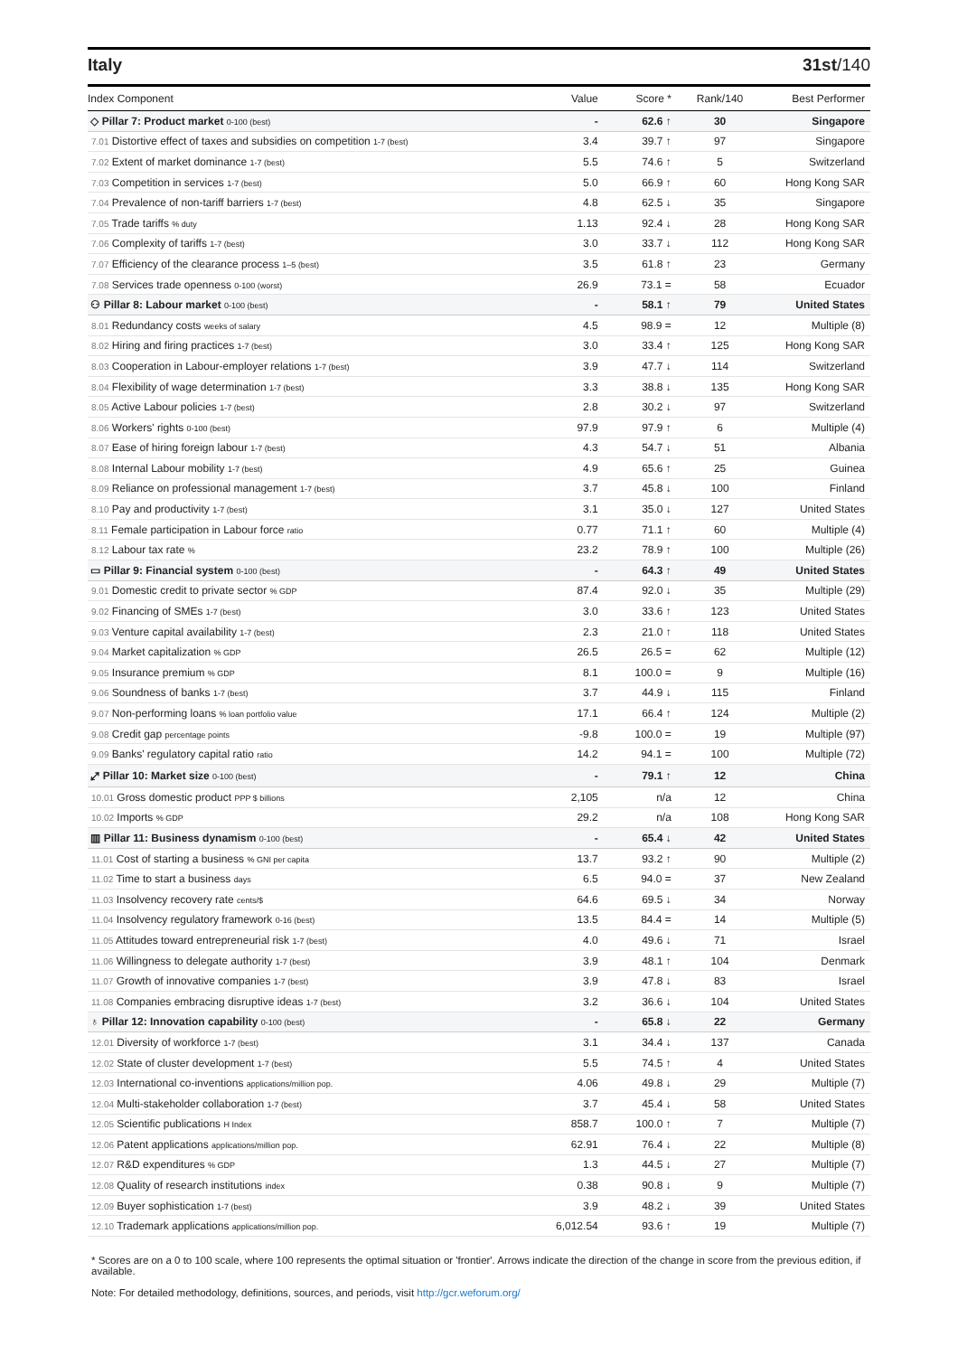Italy 31st/140
| Index Component | Value | Score * | Rank/140 | Best Performer |
| --- | --- | --- | --- | --- |
| ◇ Pillar 7: Product market 0-100 (best) | - | 62.6 ↑ | 30 | Singapore |
| 7.01 Distortive effect of taxes and subsidies on competition 1-7 (best) | 3.4 | 39.7 ↑ | 97 | Singapore |
| 7.02 Extent of market dominance 1-7 (best) | 5.5 | 74.6 ↑ | 5 | Switzerland |
| 7.03 Competition in services 1-7 (best) | 5.0 | 66.9 ↑ | 60 | Hong Kong SAR |
| 7.04 Prevalence of non-tariff barriers 1-7 (best) | 4.8 | 62.5 ↓ | 35 | Singapore |
| 7.05 Trade tariffs % duty | 1.13 | 92.4 ↓ | 28 | Hong Kong SAR |
| 7.06 Complexity of tariffs 1-7 (best) | 3.0 | 33.7 ↓ | 112 | Hong Kong SAR |
| 7.07 Efficiency of the clearance process 1–5 (best) | 3.5 | 61.8 ↑ | 23 | Germany |
| 7.08 Services trade openness 0-100 (worst) | 26.9 | 73.1 = | 58 | Ecuador |
| ⚇ Pillar 8: Labour market 0-100 (best) | - | 58.1 ↑ | 79 | United States |
| 8.01 Redundancy costs weeks of salary | 4.5 | 98.9 = | 12 | Multiple (8) |
| 8.02 Hiring and firing practices 1-7 (best) | 3.0 | 33.4 ↑ | 125 | Hong Kong SAR |
| 8.03 Cooperation in Labour-employer relations 1-7 (best) | 3.9 | 47.7 ↓ | 114 | Switzerland |
| 8.04 Flexibility of wage determination 1-7 (best) | 3.3 | 38.8 ↓ | 135 | Hong Kong SAR |
| 8.05 Active Labour policies 1-7 (best) | 2.8 | 30.2 ↓ | 97 | Switzerland |
| 8.06 Workers' rights 0-100 (best) | 97.9 | 97.9 ↑ | 6 | Multiple (4) |
| 8.07 Ease of hiring foreign labour 1-7 (best) | 4.3 | 54.7 ↓ | 51 | Albania |
| 8.08 Internal Labour mobility 1-7 (best) | 4.9 | 65.6 ↑ | 25 | Guinea |
| 8.09 Reliance on professional management 1-7 (best) | 3.7 | 45.8 ↓ | 100 | Finland |
| 8.10 Pay and productivity 1-7 (best) | 3.1 | 35.0 ↓ | 127 | United States |
| 8.11 Female participation in Labour force ratio | 0.77 | 71.1 ↑ | 60 | Multiple (4) |
| 8.12 Labour tax rate % | 23.2 | 78.9 ↑ | 100 | Multiple (26) |
| ▭ Pillar 9: Financial system 0-100 (best) | - | 64.3 ↑ | 49 | United States |
| 9.01 Domestic credit to private sector % GDP | 87.4 | 92.0 ↓ | 35 | Multiple (29) |
| 9.02 Financing of SMEs 1-7 (best) | 3.0 | 33.6 ↑ | 123 | United States |
| 9.03 Venture capital availability 1-7 (best) | 2.3 | 21.0 ↑ | 118 | United States |
| 9.04 Market capitalization % GDP | 26.5 | 26.5 = | 62 | Multiple (12) |
| 9.05 Insurance premium % GDP | 8.1 | 100.0 = | 9 | Multiple (16) |
| 9.06 Soundness of banks 1-7 (best) | 3.7 | 44.9 ↓ | 115 | Finland |
| 9.07 Non-performing loans % loan portfolio value | 17.1 | 66.4 ↑ | 124 | Multiple (2) |
| 9.08 Credit gap percentage points | -9.8 | 100.0 = | 19 | Multiple (97) |
| 9.09 Banks' regulatory capital ratio ratio | 14.2 | 94.1 = | 100 | Multiple (72) |
| ⤢ Pillar 10: Market size 0-100 (best) | - | 79.1 ↑ | 12 | China |
| 10.01 Gross domestic product PPP $ billions | 2,105 | n/a | 12 | China |
| 10.02 Imports % GDP | 29.2 | n/a | 108 | Hong Kong SAR |
| ▥ Pillar 11: Business dynamism 0-100 (best) | - | 65.4 ↓ | 42 | United States |
| 11.01 Cost of starting a business % GNI per capita | 13.7 | 93.2 ↑ | 90 | Multiple (2) |
| 11.02 Time to start a business days | 6.5 | 94.0 = | 37 | New Zealand |
| 11.03 Insolvency recovery rate cents/$ | 64.6 | 69.5 ↓ | 34 | Norway |
| 11.04 Insolvency regulatory framework 0-16 (best) | 13.5 | 84.4 = | 14 | Multiple (5) |
| 11.05 Attitudes toward entrepreneurial risk 1-7 (best) | 4.0 | 49.6 ↓ | 71 | Israel |
| 11.06 Willingness to delegate authority 1-7 (best) | 3.9 | 48.1 ↑ | 104 | Denmark |
| 11.07 Growth of innovative companies 1-7 (best) | 3.9 | 47.8 ↓ | 83 | Israel |
| 11.08 Companies embracing disruptive ideas 1-7 (best) | 3.2 | 36.6 ↓ | 104 | United States |
| ♁ Pillar 12: Innovation capability 0-100 (best) | - | 65.8 ↓ | 22 | Germany |
| 12.01 Diversity of workforce 1-7 (best) | 3.1 | 34.4 ↓ | 137 | Canada |
| 12.02 State of cluster development 1-7 (best) | 5.5 | 74.5 ↑ | 4 | United States |
| 12.03 International co-inventions applications/million pop. | 4.06 | 49.8 ↓ | 29 | Multiple (7) |
| 12.04 Multi-stakeholder collaboration 1-7 (best) | 3.7 | 45.4 ↓ | 58 | United States |
| 12.05 Scientific publications H Index | 858.7 | 100.0 ↑ | 7 | Multiple (7) |
| 12.06 Patent applications applications/million pop. | 62.91 | 76.4 ↓ | 22 | Multiple (8) |
| 12.07 R&D expenditures % GDP | 1.3 | 44.5 ↓ | 27 | Multiple (7) |
| 12.08 Quality of research institutions index | 0.38 | 90.8 ↓ | 9 | Multiple (7) |
| 12.09 Buyer sophistication 1-7 (best) | 3.9 | 48.2 ↓ | 39 | United States |
| 12.10 Trademark applications applications/million pop. | 6,012.54 | 93.6 ↑ | 19 | Multiple (7) |
* Scores are on a 0 to 100 scale, where 100 represents the optimal situation or 'frontier'. Arrows indicate the direction of the change in score from the previous edition, if available.
Note: For detailed methodology, definitions, sources, and periods, visit http://gcr.weforum.org/